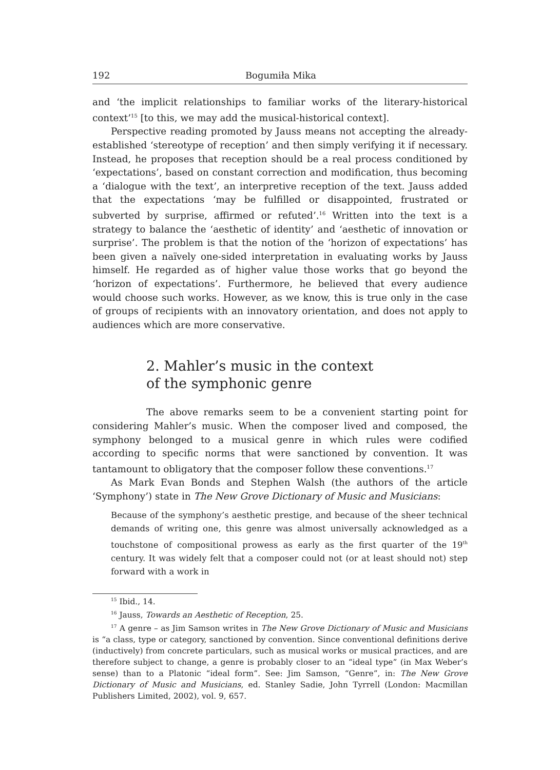192 Bogumiła Mika
and ‘the implicit relationships to familiar works of the literary-historical context’<sup>15</sup> [to this, we may add the musical-historical context].
Perspective reading promoted by Jauss means not accepting the already-established ‘stereotype of reception’ and then simply verifying it if necessary. Instead, he proposes that reception should be a real process conditioned by ‘expectations’, based on constant correction and modification, thus becoming a ‘dialogue with the text’, an interpretive reception of the text. Jauss added that the expectations ‘may be fulfilled or disappointed, frustrated or subverted by surprise, affirmed or refuted’.<sup>16</sup> Written into the text is a strategy to balance the ‘aesthetic of identity’ and ‘aesthetic of innovation or surprise’. The problem is that the notion of the ‘horizon of expectations’ has been given a naïvely one-sided interpretation in evaluating works by Jauss himself. He regarded as of higher value those works that go beyond the ‘horizon of expectations’. Furthermore, he believed that every audience would choose such works. However, as we know, this is true only in the case of groups of recipients with an innovatory orientation, and does not apply to audiences which are more conservative.
2. Mahler’s music in the context
of the symphonic genre
The above remarks seem to be a convenient starting point for considering Mahler’s music. When the composer lived and composed, the symphony belonged to a musical genre in which rules were codified according to specific norms that were sanctioned by convention. It was tantamount to obligatory that the composer follow these conventions.<sup>17</sup>
As Mark Evan Bonds and Stephen Walsh (the authors of the article ‘Symphony’) state in The New Grove Dictionary of Music and Musicians:
Because of the symphony’s aesthetic prestige, and because of the sheer technical demands of writing one, this genre was almost universally acknowledged as a touchstone of compositional prowess as early as the first quarter of the 19<sup>th</sup> century. It was widely felt that a composer could not (or at least should not) step forward with a work in
<sup>15</sup> Ibid., 14.
<sup>16</sup> Jauss, Towards an Aesthetic of Reception, 25.
<sup>17</sup> A genre – as Jim Samson writes in The New Grove Dictionary of Music and Musicians is “a class, type or category, sanctioned by convention. Since conventional definitions derive (inductively) from concrete particulars, such as musical works or musical practices, and are therefore subject to change, a genre is probably closer to an “ideal type” (in Max Weber’s sense) than to a Platonic “ideal form”. See: Jim Samson, “Genre”, in: The New Grove Dictionary of Music and Musicians, ed. Stanley Sadie, John Tyrrell (London: Macmillan Publishers Limited, 2002), vol. 9, 657.